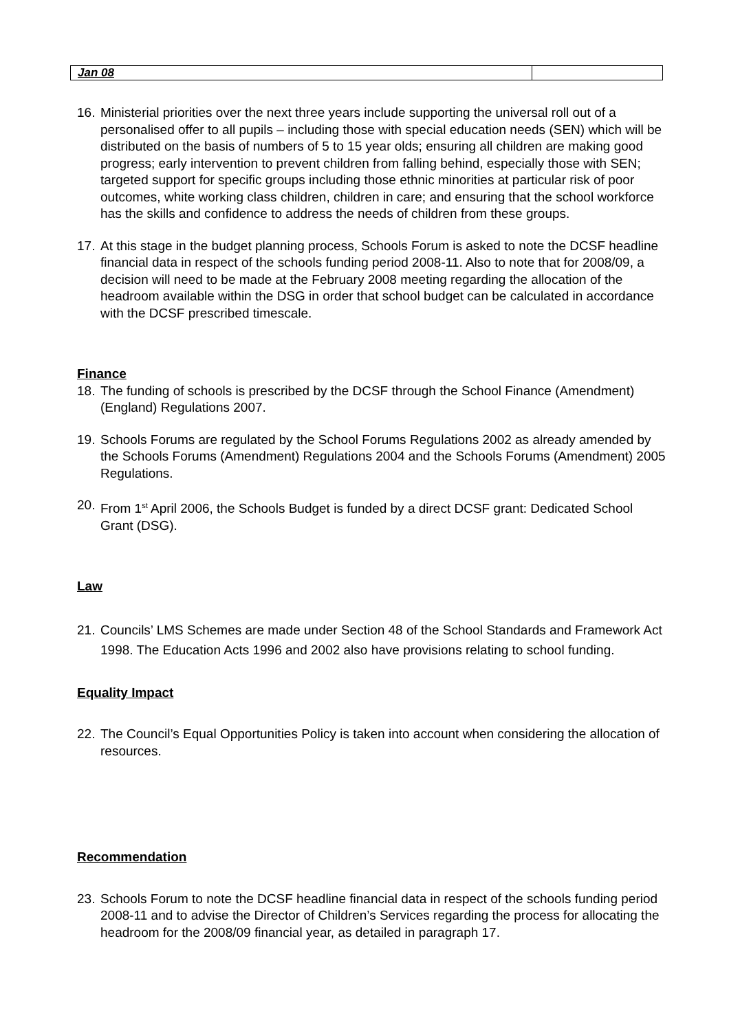| Jan 08 | |
16.
Ministerial priorities over the next three years include supporting the universal roll out of a personalised offer to all pupils – including those with special education needs (SEN) which will be distributed on the basis of numbers of 5 to 15 year olds; ensuring all children are making good progress; early intervention to prevent children from falling behind, especially those with SEN; targeted support for specific groups including those ethnic minorities at particular risk of poor outcomes, white working class children, children in care; and ensuring that the school workforce has the skills and confidence to address the needs of children from these groups.
17.
At this stage in the budget planning process, Schools Forum is asked to note the DCSF headline financial data in respect of the schools funding period 2008-11. Also to note that for 2008/09, a decision will need to be made at the February 2008 meeting regarding the allocation of the headroom available within the DSG in order that school budget can be calculated in accordance with the DCSF prescribed timescale.
Finance
18.
The funding of schools is prescribed by the DCSF through the School Finance (Amendment) (England) Regulations 2007.
19.
Schools Forums are regulated by the School Forums Regulations 2002 as already amended by the Schools Forums (Amendment) Regulations 2004 and the Schools Forums (Amendment) 2005 Regulations.
20.
From 1<sup>st</sup> April 2006, the Schools Budget is funded by a direct DCSF grant: Dedicated School Grant (DSG).
Law
21.
Councils’ LMS Schemes are made under Section 48 of the School Standards and Framework Act 1998. The Education Acts 1996 and 2002 also have provisions relating to school funding.
Equality Impact
22.
The Council’s Equal Opportunities Policy is taken into account when considering the allocation of resources.
Recommendation
23.
Schools Forum to note the DCSF headline financial data in respect of the schools funding period 2008-11 and to advise the Director of Children’s Services regarding the process for allocating the headroom for the 2008/09 financial year, as detailed in paragraph 17.